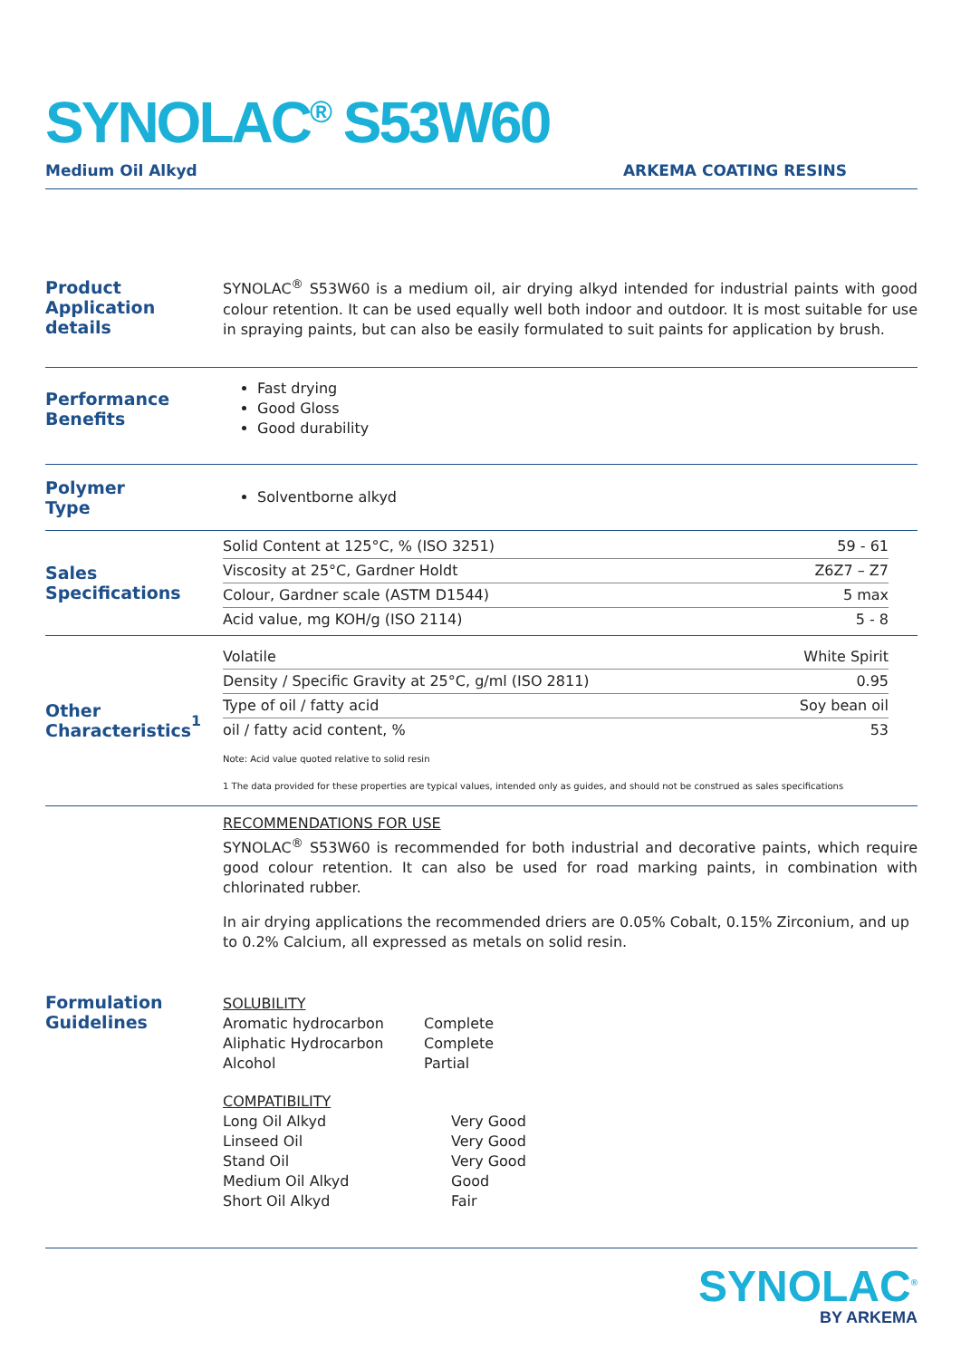SYNOLAC<sup>®</sup> S53W60
Medium Oil Alkyd ARKEMA COATING RESINS
Product
Application details
SYNOLAC<sup>®</sup> S53W60 is a medium oil, air drying alkyd intended for industrial paints with good colour retention. It can be used equally well both indoor and outdoor. It is most suitable for use in spraying paints, but can also be easily formulated to suit paints for application by brush.
Performance
Benefits
Fast drying
Good Gloss
Good durability
Polymer
Type
Solventborne alkyd
Sales
Specifications
| Solid Content at 125°C, % (ISO 3251) | 59 - 61 |
| Viscosity at 25°C, Gardner Holdt | Z6Z7 – Z7 |
| Colour, Gardner scale (ASTM D1544) | 5 max |
| Acid value, mg KOH/g (ISO 2114) | 5 - 8 |
Other
Characteristics<sup>1</sup>
| Volatile | White Spirit |
| Density / Specific Gravity at 25°C, g/ml (ISO 2811) | 0.95 |
| Type of oil / fatty acid | Soy bean oil |
| oil / fatty acid content, % | 53 |
Note: Acid value quoted relative to solid resin
1 The data provided for these properties are typical values, intended only as guides, and should not be construed as sales specifications
Formulation
Guidelines
RECOMMENDATIONS FOR USE
SYNOLAC<sup>®</sup> S53W60 is recommended for both industrial and decorative paints, which require good colour retention. It can also be used for road marking paints, in combination with chlorinated rubber.
In air drying applications the recommended driers are 0.05% Cobalt, 0.15% Zirconium, and up to 0.2% Calcium, all expressed as metals on solid resin.
SOLUBILITY
| Aromatic hydrocarbon | Complete |
| Aliphatic Hydrocarbon | Complete |
| Alcohol | Partial |
COMPATIBILITY
| Long Oil Alkyd | Very Good |
| Linseed Oil | Very Good |
| Stand Oil | Very Good |
| Medium Oil Alkyd | Good |
| Short Oil Alkyd | Fair |
SYNOLAC<sup>®</sup>
BY ARKEMA